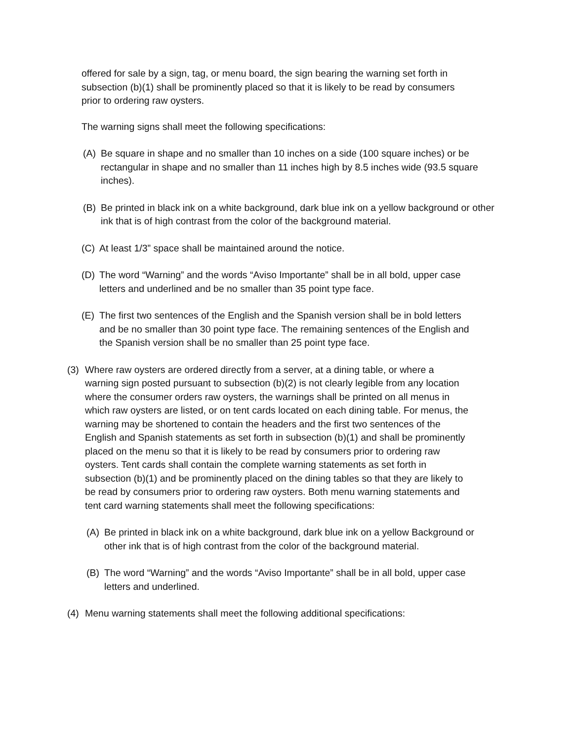offered for sale by a sign, tag, or menu board, the sign bearing the warning set forth in subsection (b)(1) shall be prominently placed so that it is likely to be read by consumers prior to ordering raw oysters.
The warning signs shall meet the following specifications:
(A) Be square in shape and no smaller than 10 inches on a side (100 square inches) or be rectangular in shape and no smaller than 11 inches high by 8.5 inches wide (93.5 square inches).
(B) Be printed in black ink on a white background, dark blue ink on a yellow background or other ink that is of high contrast from the color of the background material.
(C) At least 1/3” space shall be maintained around the notice.
(D) The word “Warning” and the words “Aviso Importante” shall be in all bold, upper case letters and underlined and be no smaller than 35 point type face.
(E) The first two sentences of the English and the Spanish version shall be in bold letters and be no smaller than 30 point type face. The remaining sentences of the English and the Spanish version shall be no smaller than 25 point type face.
(3) Where raw oysters are ordered directly from a server, at a dining table, or where a warning sign posted pursuant to subsection (b)(2) is not clearly legible from any location where the consumer orders raw oysters, the warnings shall be printed on all menus in which raw oysters are listed, or on tent cards located on each dining table. For menus, the warning may be shortened to contain the headers and the first two sentences of the English and Spanish statements as set forth in subsection (b)(1) and shall be prominently placed on the menu so that it is likely to be read by consumers prior to ordering raw oysters. Tent cards shall contain the complete warning statements as set forth in subsection (b)(1) and be prominently placed on the dining tables so that they are likely to be read by consumers prior to ordering raw oysters. Both menu warning statements and tent card warning statements shall meet the following specifications:
(A) Be printed in black ink on a white background, dark blue ink on a yellow Background or other ink that is of high contrast from the color of the background material.
(B) The word “Warning” and the words “Aviso Importante” shall be in all bold, upper case letters and underlined.
(4) Menu warning statements shall meet the following additional specifications: